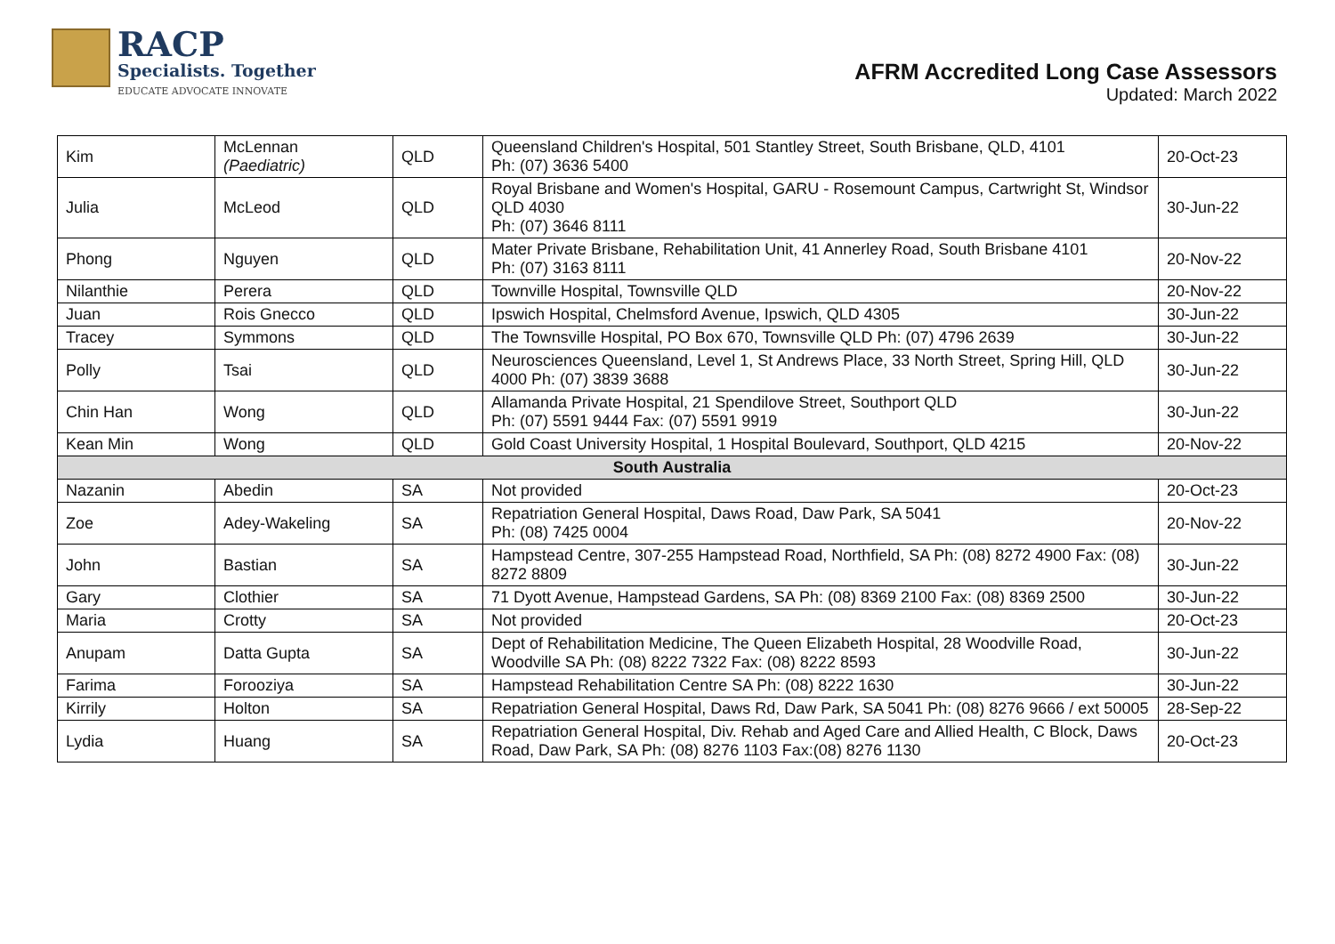RACP
Specialists. Together
EDUCATE ADVOCATE INNOVATE
AFRM Accredited Long Case Assessors
Updated: March 2022
| Kim | McLennan (Paediatric) | QLD | Queensland Children's Hospital, 501 Stantley Street, South Brisbane, QLD, 4101 Ph: (07) 3636 5400 | 20-Oct-23 |
| Julia | McLeod | QLD | Royal Brisbane and Women's Hospital, GARU - Rosemount Campus, Cartwright St, Windsor QLD 4030 Ph: (07) 3646 8111 | 30-Jun-22 |
| Phong | Nguyen | QLD | Mater Private Brisbane, Rehabilitation Unit, 41 Annerley Road, South Brisbane 4101 Ph: (07) 3163 8111 | 20-Nov-22 |
| Nilanthie | Perera | QLD | Townville Hospital, Townsville QLD | 20-Nov-22 |
| Juan | Rois Gnecco | QLD | Ipswich Hospital, Chelmsford Avenue, Ipswich, QLD 4305 | 30-Jun-22 |
| Tracey | Symmons | QLD | The Townsville Hospital, PO Box 670, Townsville QLD Ph: (07) 4796 2639 | 30-Jun-22 |
| Polly | Tsai | QLD | Neurosciences Queensland, Level 1, St Andrews Place, 33 North Street, Spring Hill, QLD 4000 Ph: (07) 3839 3688 | 30-Jun-22 |
| Chin Han | Wong | QLD | Allamanda Private Hospital, 21 Spendilove Street, Southport QLD Ph: (07) 5591 9444 Fax: (07) 5591 9919 | 30-Jun-22 |
| Kean Min | Wong | QLD | Gold Coast University Hospital, 1 Hospital Boulevard, Southport, QLD 4215 | 20-Nov-22 |
| South Australia | | | | |
| Nazanin | Abedin | SA | Not provided | 20-Oct-23 |
| Zoe | Adey-Wakeling | SA | Repatriation General Hospital, Daws Road, Daw Park, SA 5041 Ph: (08) 7425 0004 | 20-Nov-22 |
| John | Bastian | SA | Hampstead Centre, 307-255 Hampstead Road, Northfield, SA Ph: (08) 8272 4900 Fax: (08) 8272 8809 | 30-Jun-22 |
| Gary | Clothier | SA | 71 Dyott Avenue, Hampstead Gardens, SA Ph: (08) 8369 2100 Fax: (08) 8369 2500 | 30-Jun-22 |
| Maria | Crotty | SA | Not provided | 20-Oct-23 |
| Anupam | Datta Gupta | SA | Dept of Rehabilitation Medicine, The Queen Elizabeth Hospital, 28 Woodville Road, Woodville SA Ph: (08) 8222 7322 Fax: (08) 8222 8593 | 30-Jun-22 |
| Farima | Forooziya | SA | Hampstead Rehabilitation Centre SA Ph: (08) 8222 1630 | 30-Jun-22 |
| Kirrily | Holton | SA | Repatriation General Hospital, Daws Rd, Daw Park, SA 5041 Ph: (08) 8276 9666 / ext 50005 | 28-Sep-22 |
| Lydia | Huang | SA | Repatriation General Hospital, Div. Rehab and Aged Care and Allied Health, C Block, Daws Road, Daw Park, SA Ph: (08) 8276 1103 Fax:(08) 8276 1130 | 20-Oct-23 |